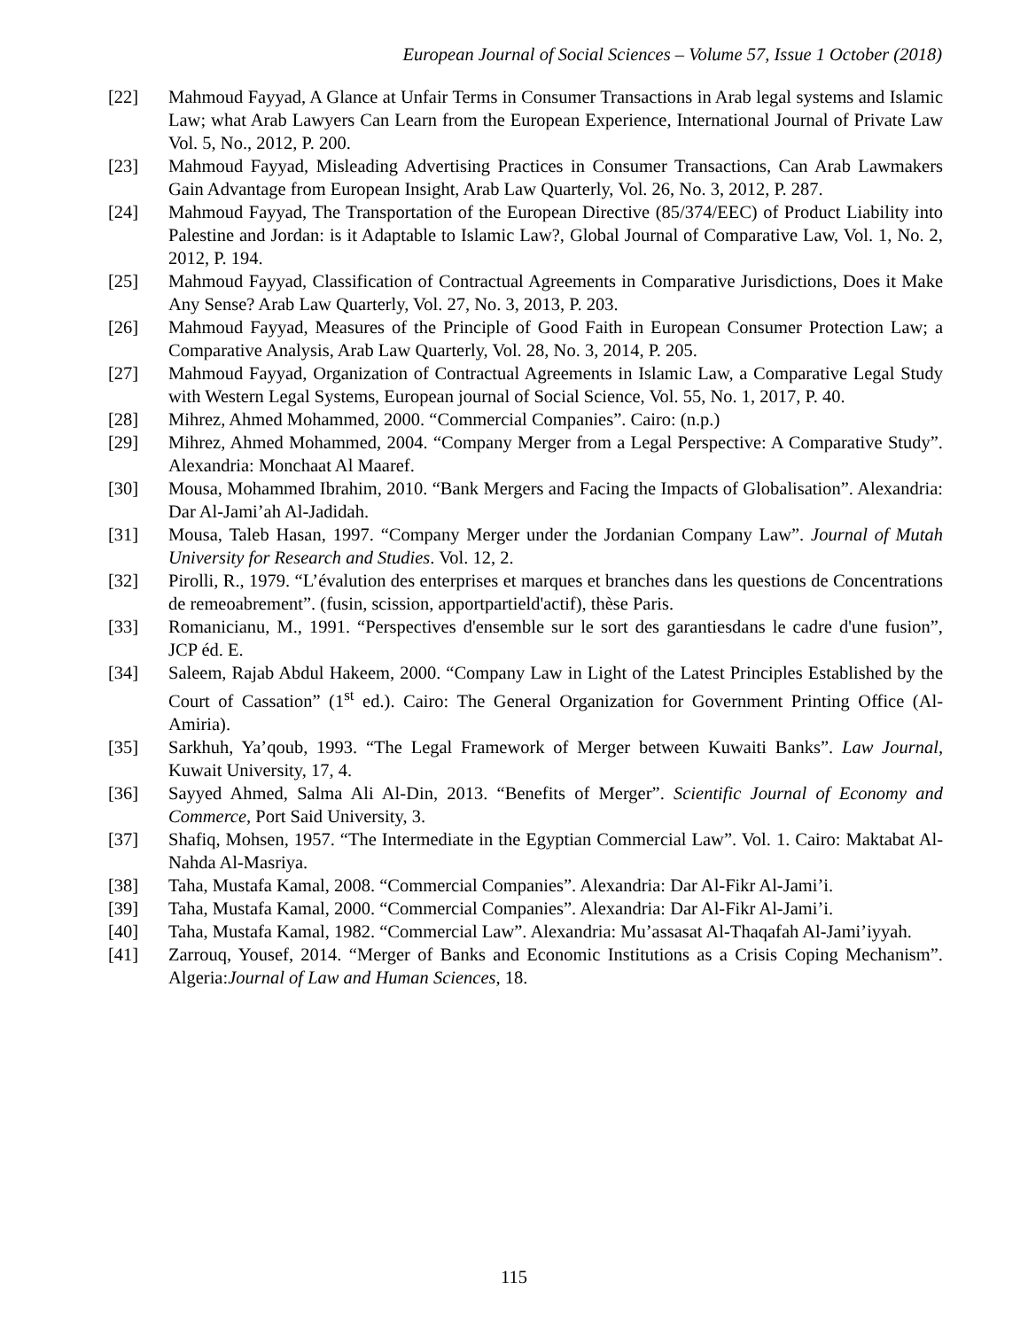European Journal of Social Sciences – Volume 57, Issue 1 October (2018)
[22] Mahmoud Fayyad, A Glance at Unfair Terms in Consumer Transactions in Arab legal systems and Islamic Law; what Arab Lawyers Can Learn from the European Experience, International Journal of Private Law Vol. 5, No., 2012, P. 200.
[23] Mahmoud Fayyad, Misleading Advertising Practices in Consumer Transactions, Can Arab Lawmakers Gain Advantage from European Insight, Arab Law Quarterly, Vol. 26, No. 3, 2012, P. 287.
[24] Mahmoud Fayyad, The Transportation of the European Directive (85/374/EEC) of Product Liability into Palestine and Jordan: is it Adaptable to Islamic Law?, Global Journal of Comparative Law, Vol. 1, No. 2, 2012, P. 194.
[25] Mahmoud Fayyad, Classification of Contractual Agreements in Comparative Jurisdictions, Does it Make Any Sense? Arab Law Quarterly, Vol. 27, No. 3, 2013, P. 203.
[26] Mahmoud Fayyad, Measures of the Principle of Good Faith in European Consumer Protection Law; a Comparative Analysis, Arab Law Quarterly, Vol. 28, No. 3, 2014, P. 205.
[27] Mahmoud Fayyad, Organization of Contractual Agreements in Islamic Law, a Comparative Legal Study with Western Legal Systems, European journal of Social Science, Vol. 55, No. 1, 2017, P. 40.
[28] Mihrez, Ahmed Mohammed, 2000. “Commercial Companies”. Cairo: (n.p.)
[29] Mihrez, Ahmed Mohammed, 2004. “Company Merger from a Legal Perspective: A Comparative Study”. Alexandria: Monchaat Al Maaref.
[30] Mousa, Mohammed Ibrahim, 2010. “Bank Mergers and Facing the Impacts of Globalisation”. Alexandria: Dar Al-Jami’ah Al-Jadidah.
[31] Mousa, Taleb Hasan, 1997. “Company Merger under the Jordanian Company Law”. Journal of Mutah University for Research and Studies. Vol. 12, 2.
[32] Pirolli, R., 1979. “L’évalution des enterprises et marques et branches dans les questions de Concentrations de remeoabrement”. (fusin, scission, apportpartield'actif), thèse Paris.
[33] Romanicianu, M., 1991. “Perspectives d'ensemble sur le sort des garantiesdans le cadre d'une fusion”, JCP éd. E.
[34] Saleem, Rajab Abdul Hakeem, 2000. “Company Law in Light of the Latest Principles Established by the Court of Cassation” (1<sup>st</sup> ed.). Cairo: The General Organization for Government Printing Office (Al-Amiria).
[35] Sarkhuh, Ya’qoub, 1993. “The Legal Framework of Merger between Kuwaiti Banks”. Law Journal, Kuwait University, 17, 4.
[36] Sayyed Ahmed, Salma Ali Al-Din, 2013. “Benefits of Merger”. Scientific Journal of Economy and Commerce, Port Said University, 3.
[37] Shafiq, Mohsen, 1957. “The Intermediate in the Egyptian Commercial Law”. Vol. 1. Cairo: Maktabat Al-Nahda Al-Masriya.
[38] Taha, Mustafa Kamal, 2008. “Commercial Companies”. Alexandria: Dar Al-Fikr Al-Jami’i.
[39] Taha, Mustafa Kamal, 2000. “Commercial Companies”. Alexandria: Dar Al-Fikr Al-Jami’i.
[40] Taha, Mustafa Kamal, 1982. “Commercial Law”. Alexandria: Mu’assasat Al-Thaqafah Al-Jami’iyyah.
[41] Zarrouq, Yousef, 2014. “Merger of Banks and Economic Institutions as a Crisis Coping Mechanism”. Algeria:Journal of Law and Human Sciences, 18.
115